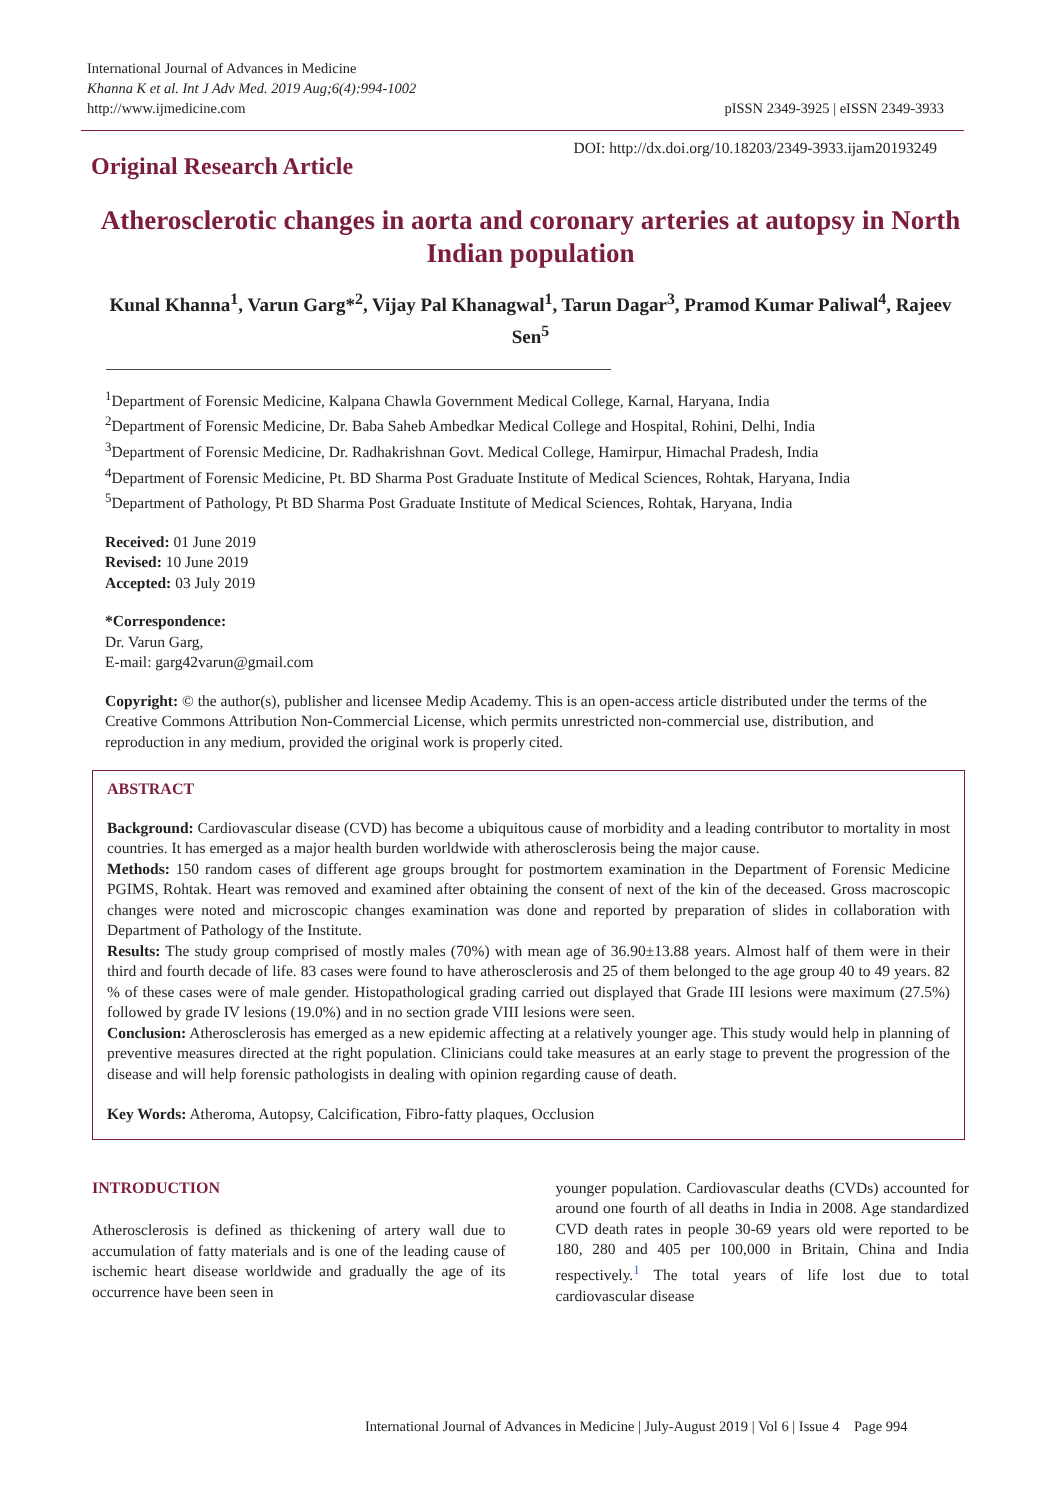International Journal of Advances in Medicine
Khanna K et al. Int J Adv Med. 2019 Aug;6(4):994-1002
http://www.ijmedicine.com
pISSN 2349-3925 | eISSN 2349-3933
Original Research Article
DOI: http://dx.doi.org/10.18203/2349-3933.ijam20193249
Atherosclerotic changes in aorta and coronary arteries at autopsy in North Indian population
Kunal Khanna<sup>1</sup>, Varun Garg*<sup>2</sup>, Vijay Pal Khanagwal<sup>1</sup>, Tarun Dagar<sup>3</sup>, Pramod Kumar Paliwal<sup>4</sup>, Rajeev Sen<sup>5</sup>
<sup>1</sup> Department of Forensic Medicine, Kalpana Chawla Government Medical College, Karnal, Haryana, India
<sup>2</sup> Department of Forensic Medicine, Dr. Baba Saheb Ambedkar Medical College and Hospital, Rohini, Delhi, India
<sup>3</sup> Department of Forensic Medicine, Dr. Radhakrishnan Govt. Medical College, Hamirpur, Himachal Pradesh, India
<sup>4</sup> Department of Forensic Medicine, Pt. BD Sharma Post Graduate Institute of Medical Sciences, Rohtak, Haryana, India
<sup>5</sup> Department of Pathology, Pt BD Sharma Post Graduate Institute of Medical Sciences, Rohtak, Haryana, India
Received: 01 June 2019
Revised: 10 June 2019
Accepted: 03 July 2019
*Correspondence:
Dr. Varun Garg,
E-mail: garg42varun@gmail.com
Copyright: © the author(s), publisher and licensee Medip Academy. This is an open-access article distributed under the terms of the Creative Commons Attribution Non-Commercial License, which permits unrestricted non-commercial use, distribution, and reproduction in any medium, provided the original work is properly cited.
ABSTRACT
Background: Cardiovascular disease (CVD) has become a ubiquitous cause of morbidity and a leading contributor to mortality in most countries. It has emerged as a major health burden worldwide with atherosclerosis being the major cause.
Methods: 150 random cases of different age groups brought for postmortem examination in the Department of Forensic Medicine PGIMS, Rohtak. Heart was removed and examined after obtaining the consent of next of the kin of the deceased. Gross macroscopic changes were noted and microscopic changes examination was done and reported by preparation of slides in collaboration with Department of Pathology of the Institute.
Results: The study group comprised of mostly males (70%) with mean age of 36.90±13.88 years. Almost half of them were in their third and fourth decade of life. 83 cases were found to have atherosclerosis and 25 of them belonged to the age group 40 to 49 years. 82 % of these cases were of male gender. Histopathological grading carried out displayed that Grade III lesions were maximum (27.5%) followed by grade IV lesions (19.0%) and in no section grade VIII lesions were seen.
Conclusion: Atherosclerosis has emerged as a new epidemic affecting at a relatively younger age. This study would help in planning of preventive measures directed at the right population. Clinicians could take measures at an early stage to prevent the progression of the disease and will help forensic pathologists in dealing with opinion regarding cause of death.
Key Words: Atheroma, Autopsy, Calcification, Fibro-fatty plaques, Occlusion
INTRODUCTION
Atherosclerosis is defined as thickening of artery wall due to accumulation of fatty materials and is one of the leading cause of ischemic heart disease worldwide and gradually the age of its occurrence have been seen in
younger population. Cardiovascular deaths (CVDs) accounted for around one fourth of all deaths in India in 2008. Age standardized CVD death rates in people 30-69 years old were reported to be 180, 280 and 405 per 100,000 in Britain, China and India respectively.<sup>1</sup> The total years of life lost due to total cardiovascular disease
International Journal of Advances in Medicine | July-August 2019 | Vol 6 | Issue 4 Page 994